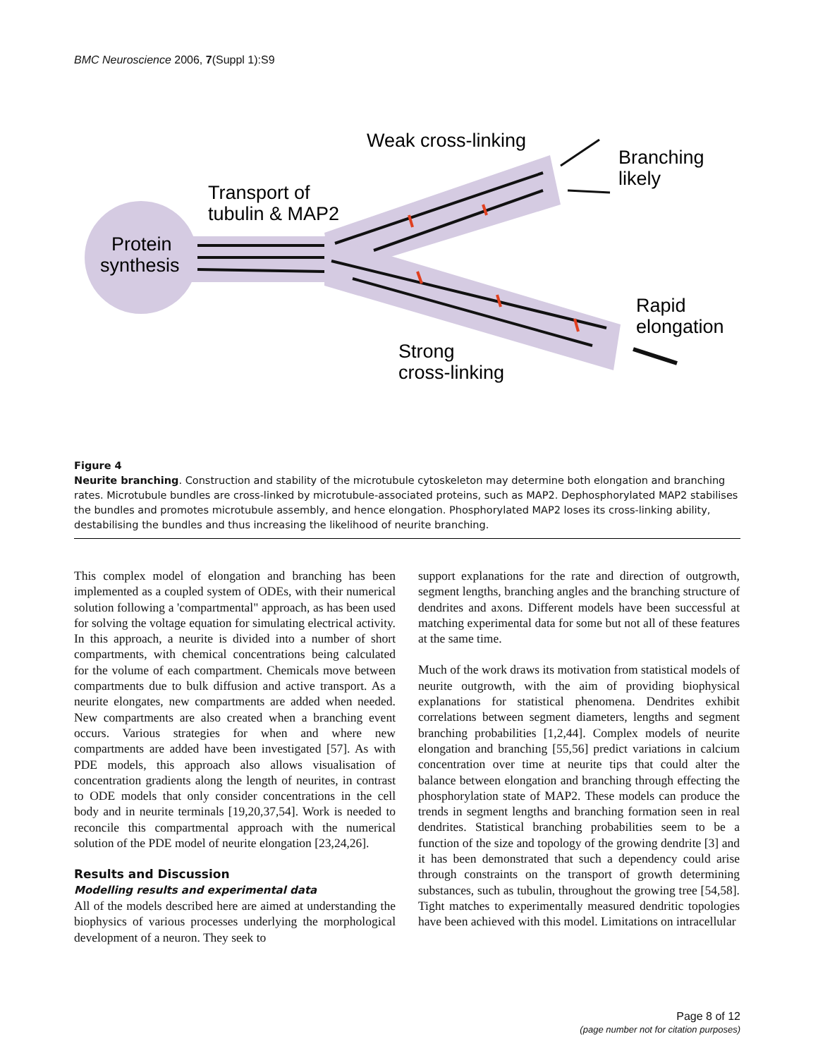BMC Neuroscience 2006, 7(Suppl 1):S9
Weak cross-linking
Branching
likely
Transport of
tubulin & MAP2
Protein
synthesis
Rapid
elongation
Strong
cross-linking
Figure 4
Neurite branching. Construction and stability of the microtubule cytoskeleton may determine both elongation and branching rates. Microtubule bundles are cross-linked by microtubule-associated proteins, such as MAP2. Dephosphorylated MAP2 stabilises the bundles and promotes microtubule assembly, and hence elongation. Phosphorylated MAP2 loses its cross-linking ability, destabilising the bundles and thus increasing the likelihood of neurite branching.
This complex model of elongation and branching has been implemented as a coupled system of ODEs, with their numerical solution following a 'compartmental" approach, as has been used for solving the voltage equation for simulating electrical activity. In this approach, a neurite is divided into a number of short compartments, with chemical concentrations being calculated for the volume of each compartment. Chemicals move between compartments due to bulk diffusion and active transport. As a neurite elongates, new compartments are added when needed. New compartments are also created when a branching event occurs. Various strategies for when and where new compartments are added have been investigated [57]. As with PDE models, this approach also allows visualisation of concentration gradients along the length of neurites, in contrast to ODE models that only consider concentrations in the cell body and in neurite terminals [19,20,37,54]. Work is needed to reconcile this compartmental approach with the numerical solution of the PDE model of neurite elongation [23,24,26].
Results and Discussion
Modelling results and experimental data
All of the models described here are aimed at understanding the biophysics of various processes underlying the morphological development of a neuron. They seek to
support explanations for the rate and direction of outgrowth, segment lengths, branching angles and the branching structure of dendrites and axons. Different models have been successful at matching experimental data for some but not all of these features at the same time.
Much of the work draws its motivation from statistical models of neurite outgrowth, with the aim of providing biophysical explanations for statistical phenomena. Dendrites exhibit correlations between segment diameters, lengths and segment branching probabilities [1,2,44]. Complex models of neurite elongation and branching [55,56] predict variations in calcium concentration over time at neurite tips that could alter the balance between elongation and branching through effecting the phosphorylation state of MAP2. These models can produce the trends in segment lengths and branching formation seen in real dendrites. Statistical branching probabilities seem to be a function of the size and topology of the growing dendrite [3] and it has been demonstrated that such a dependency could arise through constraints on the transport of growth determining substances, such as tubulin, throughout the growing tree [54,58]. Tight matches to experimentally measured dendritic topologies have been achieved with this model. Limitations on intracellular
Page 8 of 12
(page number not for citation purposes)